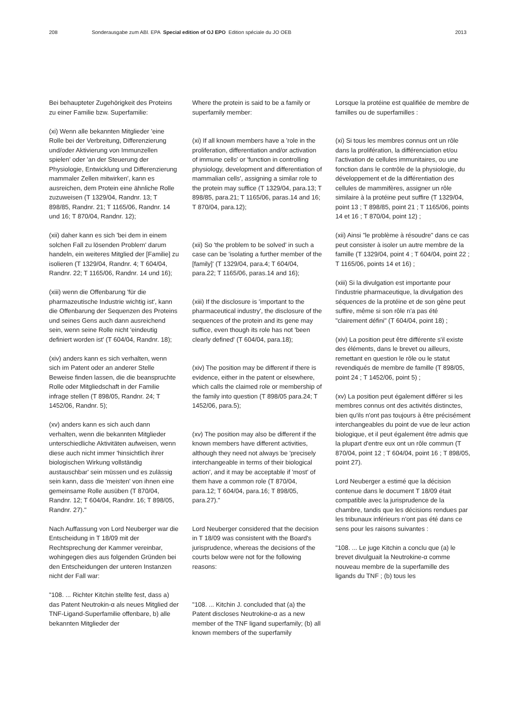208 Sonderausgabe zum ABl. EPA Special edition of OJ EPO Edition spéciale du JO OEB 2013
Bei behaupteter Zugehörigkeit des Proteins zu einer Familie bzw. Superfamilie:
(xi) Wenn alle bekannten Mitglieder 'eine Rolle bei der Verbreitung, Differenzierung und/oder Aktivierung von Immunzellen spielen' oder 'an der Steuerung der Physiologie, Entwicklung und Differenzierung mammaler Zellen mitwirken', kann es ausreichen, dem Protein eine ähnliche Rolle zuzuweisen (T 1329/04, Randnr. 13; T 898/85, Randnr. 21; T 1165/06, Randnr. 14 und 16; T 870/04, Randnr. 12);
(xii) daher kann es sich 'bei dem in einem solchen Fall zu lösenden Problem' darum handeln, ein weiteres Mitglied der [Familie] zu isolieren (T 1329/04, Randnr. 4; T 604/04, Randnr. 22; T 1165/06, Randnr. 14 und 16);
(xiii) wenn die Offenbarung 'für die pharmazeutische Industrie wichtig ist', kann die Offenbarung der Sequenzen des Proteins und seines Gens auch dann ausreichend sein, wenn seine Rolle nicht 'eindeutig definiert worden ist' (T 604/04, Randnr. 18);
(xiv) anders kann es sich verhalten, wenn sich im Patent oder an anderer Stelle Beweise finden lassen, die die beanspruchte Rolle oder Mitgliedschaft in der Familie infrage stellen (T 898/05, Randnr. 24; T 1452/06, Randnr. 5);
(xv) anders kann es sich auch dann verhalten, wenn die bekannten Mitglieder unterschiedliche Aktivitäten aufweisen, wenn diese auch nicht immer 'hinsichtlich ihrer biologischen Wirkung vollständig austauschbar' sein müssen und es zulässig sein kann, dass die 'meisten' von ihnen eine gemeinsame Rolle ausüben (T 870/04, Randnr. 12; T 604/04, Randnr. 16; T 898/05, Randnr. 27)."
Nach Auffassung von Lord Neuberger war die Entscheidung in T 18/09 mit der Rechtsprechung der Kammer vereinbar, wohingegen dies aus folgenden Gründen bei den Entscheidungen der unteren Instanzen nicht der Fall war:
"108. ... Richter Kitchin stellte fest, dass a) das Patent Neutrokin-α als neues Mitglied der TNF-Ligand-Superfamilie offenbare, b) alle bekannten Mitglieder der
Where the protein is said to be a family or superfamily member:
(xi) If all known members have a 'role in the proliferation, differentiation and/or activation of immune cells' or 'function in controlling physiology, development and differentiation of mammalian cells', assigning a similar role to the protein may suffice (T 1329/04, para.13; T 898/85, para.21; T 1165/06, paras.14 and 16; T 870/04, para.12);
(xii) So 'the problem to be solved' in such a case can be 'isolating a further member of the [family]' (T 1329/04, para.4; T 604/04, para.22; T 1165/06, paras.14 and 16);
(xiii) If the disclosure is 'important to the pharmaceutical industry', the disclosure of the sequences of the protein and its gene may suffice, even though its role has not 'been clearly defined' (T 604/04, para.18);
(xiv) The position may be different if there is evidence, either in the patent or elsewhere, which calls the claimed role or membership of the family into question (T 898/05 para.24; T 1452/06, para.5);
(xv) The position may also be different if the known members have different activities, although they need not always be 'precisely interchangeable in terms of their biological action', and it may be acceptable if 'most' of them have a common role (T 870/04, para.12; T 604/04, para.16; T 898/05, para.27)."
Lord Neuberger considered that the decision in T 18/09 was consistent with the Board's jurisprudence, whereas the decisions of the courts below were not for the following reasons:
"108. ... Kitchin J. concluded that (a) the Patent discloses Neutrokine-α as a new member of the TNF ligand superfamily; (b) all known members of the superfamily
Lorsque la protéine est qualifiée de membre de familles ou de superfamilles :
(xi) Si tous les membres connus ont un rôle dans la prolifération, la différenciation et/ou l'activation de cellules immunitaires, ou une fonction dans le contrôle de la physiologie, du développement et de la différentiation des cellules de mammifères, assigner un rôle similaire à la protéine peut suffire (T 1329/04, point 13 ; T 898/85, point 21 ; T 1165/06, points 14 et 16 ; T 870/04, point 12) ;
(xii) Ainsi "le problème à résoudre" dans ce cas peut consister à isoler un autre membre de la famille (T 1329/04, point 4 ; T 604/04, point 22 ; T 1165/06, points 14 et 16) ;
(xiii) Si la divulgation est importante pour l'industrie pharmaceutique, la divulgation des séquences de la protéine et de son gène peut suffire, même si son rôle n'a pas été "clairement défini" (T 604/04, point 18) ;
(xiv) La position peut être différente s'il existe des éléments, dans le brevet ou ailleurs, remettant en question le rôle ou le statut revendiqués de membre de famille (T 898/05, point 24 ; T 1452/06, point 5) ;
(xv) La position peut également différer si les membres connus ont des activités distinctes, bien qu'ils n'ont pas toujours à être précisément interchangeables du point de vue de leur action biologique, et il peut également être admis que la plupart d'entre eux ont un rôle commun (T 870/04, point 12 ; T 604/04, point 16 ; T 898/05, point 27).
Lord Neuberger a estimé que la décision contenue dans le document T 18/09 était compatible avec la jurisprudence de la chambre, tandis que les décisions rendues par les tribunaux inférieurs n'ont pas été dans ce sens pour les raisons suivantes :
"108. ... Le juge Kitchin a conclu que (a) le brevet divulguait la Neutrokine-α comme nouveau membre de la superfamille des ligands du TNF ; (b) tous les